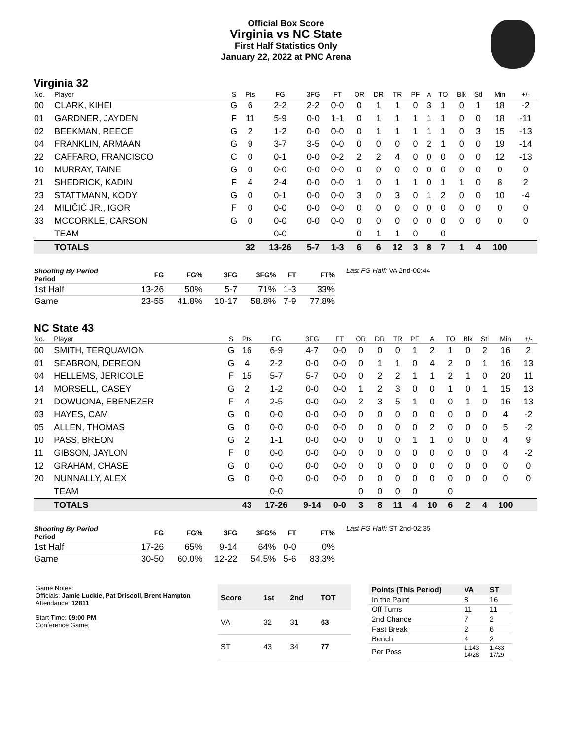Official Box Score
Virginia vs NC State
First Half Statistics Only
January 22, 2022 at PNC Arena
Virginia 32
| No. | Player | S | Pts | FG | 3FG | FT | OR | DR | TR | PF | A | TO | Blk | Stl | Min | +/- |
| --- | --- | --- | --- | --- | --- | --- | --- | --- | --- | --- | --- | --- | --- | --- | --- | --- |
| 00 | CLARK, KIHEI | G | 6 | 2-2 | 2-2 | 0-0 | 0 | 1 | 1 | 0 | 3 | 1 | 0 | 1 | 18 | -2 |
| 01 | GARDNER, JAYDEN | F | 11 | 5-9 | 0-0 | 1-1 | 0 | 1 | 1 | 1 | 1 | 1 | 0 | 0 | 18 | -11 |
| 02 | BEEKMAN, REECE | G | 2 | 1-2 | 0-0 | 0-0 | 0 | 1 | 1 | 1 | 1 | 1 | 0 | 3 | 15 | -13 |
| 04 | FRANKLIN, ARMAAN | G | 9 | 3-7 | 3-5 | 0-0 | 0 | 0 | 0 | 0 | 2 | 1 | 0 | 0 | 19 | -14 |
| 22 | CAFFARO, FRANCISCO | C | 0 | 0-1 | 0-0 | 0-2 | 2 | 2 | 4 | 0 | 0 | 0 | 0 | 0 | 12 | -13 |
| 10 | MURRAY, TAINE | G | 0 | 0-0 | 0-0 | 0-0 | 0 | 0 | 0 | 0 | 0 | 0 | 0 | 0 | 0 | 0 |
| 21 | SHEDRICK, KADIN | F | 4 | 2-4 | 0-0 | 0-0 | 1 | 0 | 1 | 1 | 0 | 1 | 1 | 0 | 8 | 2 |
| 23 | STATTMANN, KODY | G | 0 | 0-1 | 0-0 | 0-0 | 3 | 0 | 3 | 0 | 1 | 2 | 0 | 0 | 10 | -4 |
| 24 | MILIČIĆ JR., IGOR | F | 0 | 0-0 | 0-0 | 0-0 | 0 | 0 | 0 | 0 | 0 | 0 | 0 | 0 | 0 | 0 |
| 33 | MCCORKLE, CARSON | G | 0 | 0-0 | 0-0 | 0-0 | 0 | 0 | 0 | 0 | 0 | 0 | 0 | 0 | 0 | 0 |
| | TEAM | | | 0-0 | | | 0 | 1 | 1 | 0 | | 0 | | | | |
| | TOTALS | | 32 | 13-26 | 5-7 | 1-3 | 6 | 6 | 12 | 3 | 8 | 7 | 1 | 4 | 100 | |
| Shooting By Period Period | FG | FG% | 3FG | 3FG% | FT | FT% |
| --- | --- | --- | --- | --- | --- | --- |
| 1st Half | 13-26 | 50% | 5-7 | 71% | 1-3 | 33% |
| Game | 23-55 | 41.8% | 10-17 | 58.8% | 7-9 | 77.8% |
Last FG Half: VA 2nd-00:44
NC State 43
| No. | Player | S | Pts | FG | 3FG | FT | OR | DR | TR | PF | A | TO | Blk | Stl | Min | +/- |
| --- | --- | --- | --- | --- | --- | --- | --- | --- | --- | --- | --- | --- | --- | --- | --- | --- |
| 00 | SMITH, TERQUAVION | G | 16 | 6-9 | 4-7 | 0-0 | 0 | 0 | 0 | 1 | 2 | 1 | 0 | 2 | 16 | 2 |
| 01 | SEABRON, DEREON | G | 4 | 2-2 | 0-0 | 0-0 | 0 | 1 | 1 | 0 | 4 | 2 | 0 | 1 | 16 | 13 |
| 04 | HELLEMS, JERICOLE | F | 15 | 5-7 | 5-7 | 0-0 | 0 | 2 | 2 | 1 | 1 | 2 | 1 | 0 | 20 | 11 |
| 14 | MORSELL, CASEY | G | 2 | 1-2 | 0-0 | 0-0 | 1 | 2 | 3 | 0 | 0 | 1 | 0 | 1 | 15 | 13 |
| 21 | DOWUONA, EBENEZER | F | 4 | 2-5 | 0-0 | 0-0 | 2 | 3 | 5 | 1 | 0 | 0 | 1 | 0 | 16 | 13 |
| 03 | HAYES, CAM | G | 0 | 0-0 | 0-0 | 0-0 | 0 | 0 | 0 | 0 | 0 | 0 | 0 | 0 | 4 | -2 |
| 05 | ALLEN, THOMAS | G | 0 | 0-0 | 0-0 | 0-0 | 0 | 0 | 0 | 0 | 2 | 0 | 0 | 0 | 5 | -2 |
| 10 | PASS, BREON | G | 2 | 1-1 | 0-0 | 0-0 | 0 | 0 | 0 | 1 | 1 | 0 | 0 | 0 | 4 | 9 |
| 11 | GIBSON, JAYLON | F | 0 | 0-0 | 0-0 | 0-0 | 0 | 0 | 0 | 0 | 0 | 0 | 0 | 0 | 4 | -2 |
| 12 | GRAHAM, CHASE | G | 0 | 0-0 | 0-0 | 0-0 | 0 | 0 | 0 | 0 | 0 | 0 | 0 | 0 | 0 | 0 |
| 20 | NUNNALLY, ALEX | G | 0 | 0-0 | 0-0 | 0-0 | 0 | 0 | 0 | 0 | 0 | 0 | 0 | 0 | 0 | 0 |
| | TEAM | | | 0-0 | | | 0 | 0 | 0 | 0 | | 0 | | | | |
| | TOTALS | | 43 | 17-26 | 9-14 | 0-0 | 3 | 8 | 11 | 4 | 10 | 6 | 2 | 4 | 100 | |
| Shooting By Period Period | FG | FG% | 3FG | 3FG% | FT | FT% |
| --- | --- | --- | --- | --- | --- | --- |
| 1st Half | 17-26 | 65% | 9-14 | 64% | 0-0 | 0% |
| Game | 30-50 | 60.0% | 12-22 | 54.5% | 5-6 | 83.3% |
Last FG Half: ST 2nd-02:35
Game Notes:
Officials: Jamie Luckie, Pat Driscoll, Brent Hampton
Attendance: 12811
Start Time: 09:00 PM
Conference Game;
| Score | 1st | 2nd | TOT |
| --- | --- | --- | --- |
| VA | 32 | 31 | 63 |
| ST | 43 | 34 | 77 |
| Points (This Period) | VA | ST |
| --- | --- | --- |
| In the Paint | 8 | 16 |
| Off Turns | 11 | 11 |
| 2nd Chance | 7 | 2 |
| Fast Break | 2 | 6 |
| Bench | 4 | 2 |
| Per Poss | 1.143 14/28 | 1.483 17/29 |